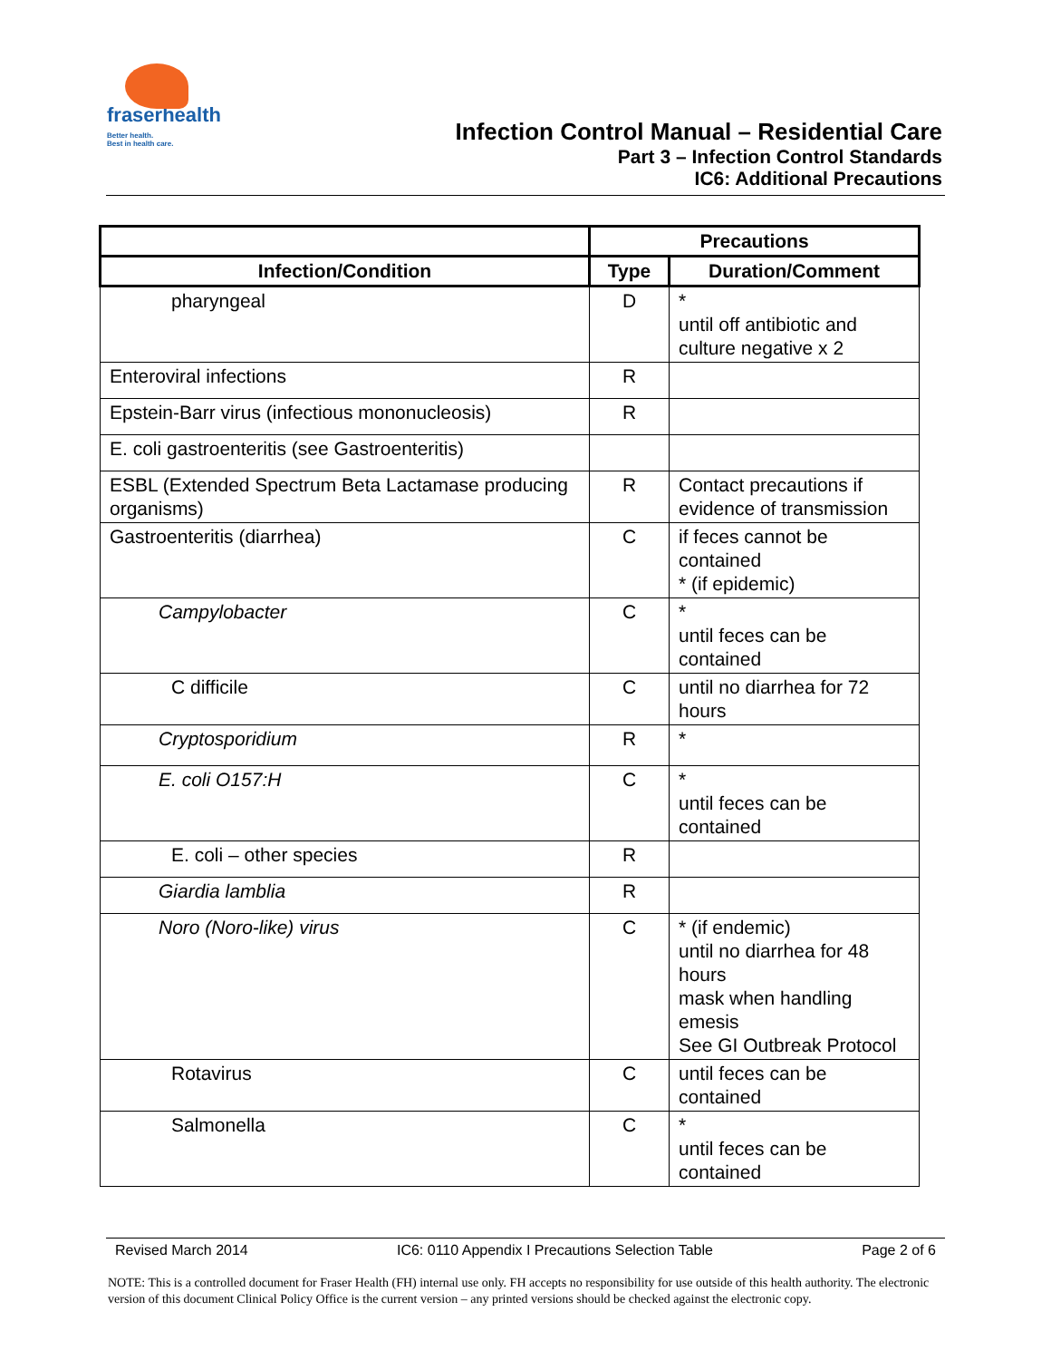fraserhealth Better health.
Best in health care.
Infection Control Manual – Residential Care
Part 3 – Infection Control Standards
IC6: Additional Precautions
| | Precautions | |
| --- | --- | --- |
| Infection/Condition | Type | Duration/Comment |
| pharyngeal | D | * until off antibiotic and culture negative x 2 |
| Enteroviral infections | R | |
| Epstein-Barr virus (infectious mononucleosis) | R | |
| E. coli gastroenteritis (see Gastroenteritis) | | |
| ESBL (Extended Spectrum Beta Lactamase producing organisms) | R | Contact precautions if evidence of transmission |
| Gastroenteritis (diarrhea) | C | if feces cannot be contained * (if epidemic) |
| Campylobacter | C | * until feces can be contained |
| C difficile | C | until no diarrhea for 72 hours |
| Cryptosporidium | R | * |
| E. coli O157:H | C | * until feces can be contained |
| E. coli – other species | R | |
| Giardia lamblia | R | |
| Noro (Noro-like) virus | C | * (if endemic) until no diarrhea for 48 hours mask when handling emesis See GI Outbreak Protocol |
| Rotavirus | C | until feces can be contained |
| Salmonella | C | * until feces can be contained |
Revised March 2014 IC6: 0110 Appendix I Precautions Selection Table Page 2 of 6
NOTE: This is a controlled document for Fraser Health (FH) internal use only. FH accepts no responsibility for use outside of this health authority. The electronic version of this document Clinical Policy Office is the current version – any printed versions should be checked against the electronic copy.